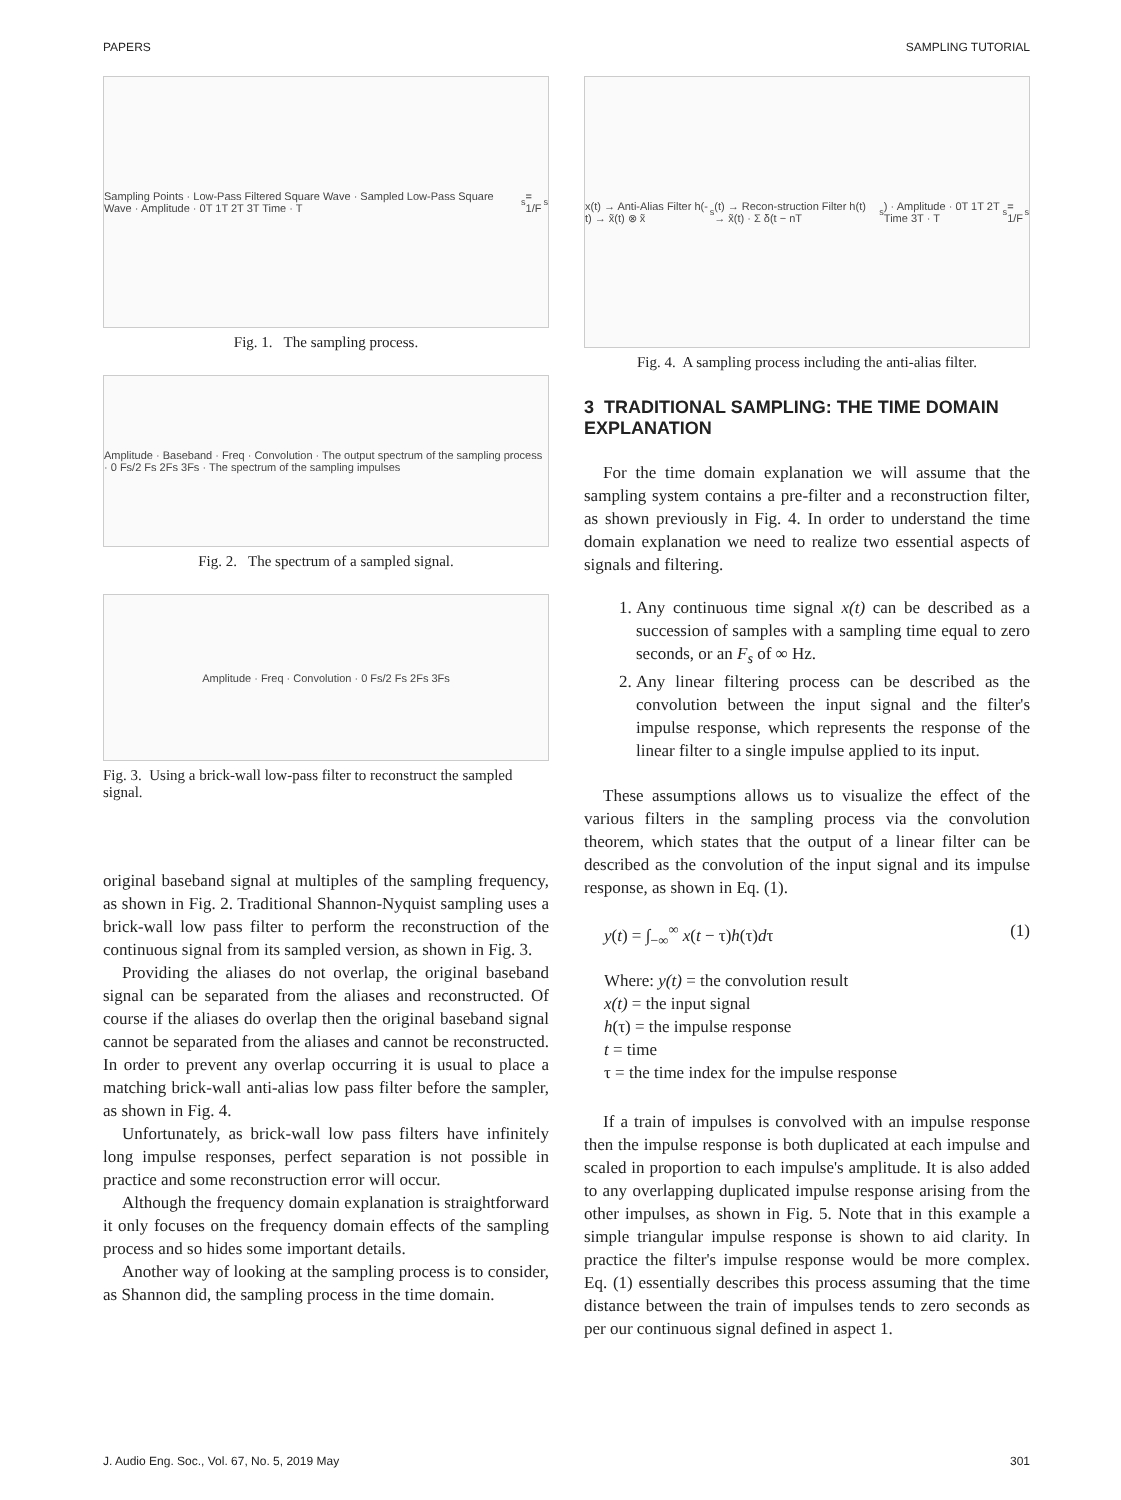PAPERS SAMPLING TUTORIAL
Sampling Points · Low-Pass Filtered Square Wave · Sampled Low-Pass Square Wave · Amplitude · 0T 1T 2T 3T Time · T<sub>s</sub> = 1/F<sub>s</sub>
Fig. 1. The sampling process.
Amplitude · Baseband · Freq · Convolution · The output spectrum of the sampling process · 0 Fs/2 Fs 2Fs 3Fs · The spectrum of the sampling impulses
Fig. 2. The spectrum of a sampled signal.
Amplitude · Freq · Convolution · 0 Fs/2 Fs 2Fs 3Fs
Fig. 3. Using a brick-wall low-pass filter to reconstruct the sampled signal.
original baseband signal at multiples of the sampling frequency, as shown in Fig. 2. Traditional Shannon-Nyquist sampling uses a brick-wall low pass filter to perform the reconstruction of the continuous signal from its sampled version, as shown in Fig. 3.
Providing the aliases do not overlap, the original baseband signal can be separated from the aliases and reconstructed. Of course if the aliases do overlap then the original baseband signal cannot be separated from the aliases and cannot be reconstructed. In order to prevent any overlap occurring it is usual to place a matching brick-wall anti-alias low pass filter before the sampler, as shown in Fig. 4.
Unfortunately, as brick-wall low pass filters have infinitely long impulse responses, perfect separation is not possible in practice and some reconstruction error will occur.
Although the frequency domain explanation is straightforward it only focuses on the frequency domain effects of the sampling process and so hides some important details.
Another way of looking at the sampling process is to consider, as Shannon did, the sampling process in the time domain.
x(t) → Anti-Alias Filter h(-t) → x̃(t) ⊗ x̃<sub>s</sub>(t) → Recon-struction Filter h(t) → x̃(t) · Σ δ(t − nT<sub>s</sub>) · Amplitude · 0T 1T 2T Time 3T · T<sub>s</sub> = 1/F<sub>s</sub>
Fig. 4. A sampling process including the anti-alias filter.
3 TRADITIONAL SAMPLING: THE TIME DOMAIN EXPLANATION
For the time domain explanation we will assume that the sampling system contains a pre-filter and a reconstruction filter, as shown previously in Fig. 4. In order to understand the time domain explanation we need to realize two essential aspects of signals and filtering.
1. Any continuous time signal x(t) can be described as a succession of samples with a sampling time equal to zero seconds, or an F<sub>s</sub> of ∞ Hz.
2. Any linear filtering process can be described as the convolution between the input signal and the filter's impulse response, which represents the response of the linear filter to a single impulse applied to its input.
These assumptions allows us to visualize the effect of the various filters in the sampling process via the convolution theorem, which states that the output of a linear filter can be described as the convolution of the input signal and its impulse response, as shown in Eq. (1).
y(t) = ∫<sub>−∞</sub><sup>∞</sup> x(t − τ)h(τ)dτ (1)
Where: y(t) = the convolution result
x(t) = the input signal
h(τ) = the impulse response
t = time
τ = the time index for the impulse response
If a train of impulses is convolved with an impulse response then the impulse response is both duplicated at each impulse and scaled in proportion to each impulse's amplitude. It is also added to any overlapping duplicated impulse response arising from the other impulses, as shown in Fig. 5. Note that in this example a simple triangular impulse response is shown to aid clarity. In practice the filter's impulse response would be more complex. Eq. (1) essentially describes this process assuming that the time distance between the train of impulses tends to zero seconds as per our continuous signal defined in aspect 1.
J. Audio Eng. Soc., Vol. 67, No. 5, 2019 May 301